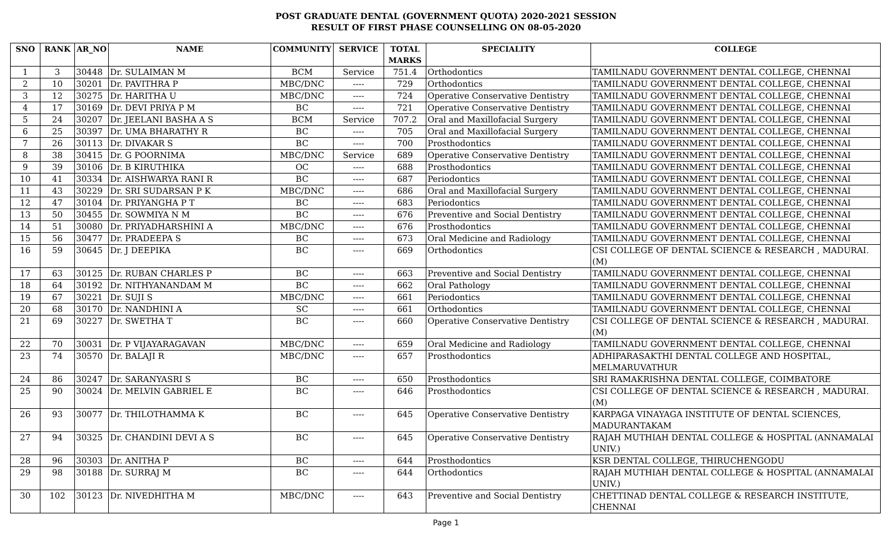POST GRADUATE DENTAL (GOVERNMENT QUOTA) 2020-2021 SESSION
RESULT OF FIRST PHASE COUNSELLING ON 08-05-2020
| SNO | RANK | AR_NO | NAME | COMMUNITY | SERVICE | TOTAL MARKS | SPECIALITY | COLLEGE |
| --- | --- | --- | --- | --- | --- | --- | --- | --- |
| 1 | 3 | 30448 | Dr. SULAIMAN M | BCM | Service | 751.4 | Orthodontics | TAMILNADU GOVERNMENT DENTAL COLLEGE, CHENNAI |
| 2 | 10 | 30201 | Dr. PAVITHRA P | MBC/DNC | ---- | 729 | Orthodontics | TAMILNADU GOVERNMENT DENTAL COLLEGE, CHENNAI |
| 3 | 12 | 30275 | Dr. HARITHA U | MBC/DNC | ---- | 724 | Operative Conservative Dentistry | TAMILNADU GOVERNMENT DENTAL COLLEGE, CHENNAI |
| 4 | 17 | 30169 | Dr. DEVI PRIYA P M | BC | ---- | 721 | Operative Conservative Dentistry | TAMILNADU GOVERNMENT DENTAL COLLEGE, CHENNAI |
| 5 | 24 | 30207 | Dr. JEELANI BASHA A S | BCM | Service | 707.2 | Oral and Maxillofacial Surgery | TAMILNADU GOVERNMENT DENTAL COLLEGE, CHENNAI |
| 6 | 25 | 30397 | Dr. UMA BHARATHY R | BC | ---- | 705 | Oral and Maxillofacial Surgery | TAMILNADU GOVERNMENT DENTAL COLLEGE, CHENNAI |
| 7 | 26 | 30113 | Dr. DIVAKAR S | BC | ---- | 700 | Prosthodontics | TAMILNADU GOVERNMENT DENTAL COLLEGE, CHENNAI |
| 8 | 38 | 30415 | Dr. G POORNIMA | MBC/DNC | Service | 689 | Operative Conservative Dentistry | TAMILNADU GOVERNMENT DENTAL COLLEGE, CHENNAI |
| 9 | 39 | 30106 | Dr. B KIRUTHIKA | OC | ---- | 688 | Prosthodontics | TAMILNADU GOVERNMENT DENTAL COLLEGE, CHENNAI |
| 10 | 41 | 30334 | Dr. AISHWARYA RANI R | BC | ---- | 687 | Periodontics | TAMILNADU GOVERNMENT DENTAL COLLEGE, CHENNAI |
| 11 | 43 | 30229 | Dr. SRI SUDARSAN P K | MBC/DNC | ---- | 686 | Oral and Maxillofacial Surgery | TAMILNADU GOVERNMENT DENTAL COLLEGE, CHENNAI |
| 12 | 47 | 30104 | Dr. PRIYANGHA P T | BC | ---- | 683 | Periodontics | TAMILNADU GOVERNMENT DENTAL COLLEGE, CHENNAI |
| 13 | 50 | 30455 | Dr. SOWMIYA N M | BC | ---- | 676 | Preventive and Social Dentistry | TAMILNADU GOVERNMENT DENTAL COLLEGE, CHENNAI |
| 14 | 51 | 30080 | Dr. PRIYADHARSHINI A | MBC/DNC | ---- | 676 | Prosthodontics | TAMILNADU GOVERNMENT DENTAL COLLEGE, CHENNAI |
| 15 | 56 | 30477 | Dr. PRADEEPA S | BC | ---- | 673 | Oral Medicine and Radiology | TAMILNADU GOVERNMENT DENTAL COLLEGE, CHENNAI |
| 16 | 59 | 30645 | Dr. J DEEPIKA | BC | ---- | 669 | Orthodontics | CSI COLLEGE OF DENTAL SCIENCE & RESEARCH , MADURAI.(M) |
| 17 | 63 | 30125 | Dr. RUBAN CHARLES P | BC | ---- | 663 | Preventive and Social Dentistry | TAMILNADU GOVERNMENT DENTAL COLLEGE, CHENNAI |
| 18 | 64 | 30192 | Dr. NITHYANANDAM M | BC | ---- | 662 | Oral Pathology | TAMILNADU GOVERNMENT DENTAL COLLEGE, CHENNAI |
| 19 | 67 | 30221 | Dr. SUJI S | MBC/DNC | ---- | 661 | Periodontics | TAMILNADU GOVERNMENT DENTAL COLLEGE, CHENNAI |
| 20 | 68 | 30170 | Dr. NANDHINI A | SC | ---- | 661 | Orthodontics | TAMILNADU GOVERNMENT DENTAL COLLEGE, CHENNAI |
| 21 | 69 | 30227 | Dr. SWETHA T | BC | ---- | 660 | Operative Conservative Dentistry | CSI COLLEGE OF DENTAL SCIENCE & RESEARCH , MADURAI.(M) |
| 22 | 70 | 30031 | Dr. P VIJAYARAGAVAN | MBC/DNC | ---- | 659 | Oral Medicine and Radiology | TAMILNADU GOVERNMENT DENTAL COLLEGE, CHENNAI |
| 23 | 74 | 30570 | Dr. BALAJI R | MBC/DNC | ---- | 657 | Prosthodontics | ADHIPARASAKTHI DENTAL COLLEGE AND HOSPITAL, MELMARUVATHUR |
| 24 | 86 | 30247 | Dr. SARANYASRI S | BC | ---- | 650 | Prosthodontics | SRI RAMAKRISHNA DENTAL COLLEGE, COIMBATORE |
| 25 | 90 | 30024 | Dr. MELVIN GABRIEL E | BC | ---- | 646 | Prosthodontics | CSI COLLEGE OF DENTAL SCIENCE & RESEARCH , MADURAI.(M) |
| 26 | 93 | 30077 | Dr. THILOTHAMMA K | BC | ---- | 645 | Operative Conservative Dentistry | KARPAGA VINAYAGA INSTITUTE OF DENTAL SCIENCES, MADURANTAKAM |
| 27 | 94 | 30325 | Dr. CHANDINI DEVI A S | BC | ---- | 645 | Operative Conservative Dentistry | RAJAH MUTHIAH DENTAL COLLEGE & HOSPITAL (ANNAMALAI UNIV.) |
| 28 | 96 | 30303 | Dr. ANITHA P | BC | ---- | 644 | Prosthodontics | KSR DENTAL COLLEGE, THIRUCHENGODU |
| 29 | 98 | 30188 | Dr. SURRAJ M | BC | ---- | 644 | Orthodontics | RAJAH MUTHIAH DENTAL COLLEGE & HOSPITAL (ANNAMALAI UNIV.) |
| 30 | 102 | 30123 | Dr. NIVEDHITHA M | MBC/DNC | ---- | 643 | Preventive and Social Dentistry | CHETTINAD DENTAL COLLEGE & RESEARCH INSTITUTE, CHENNAI |
Page 1